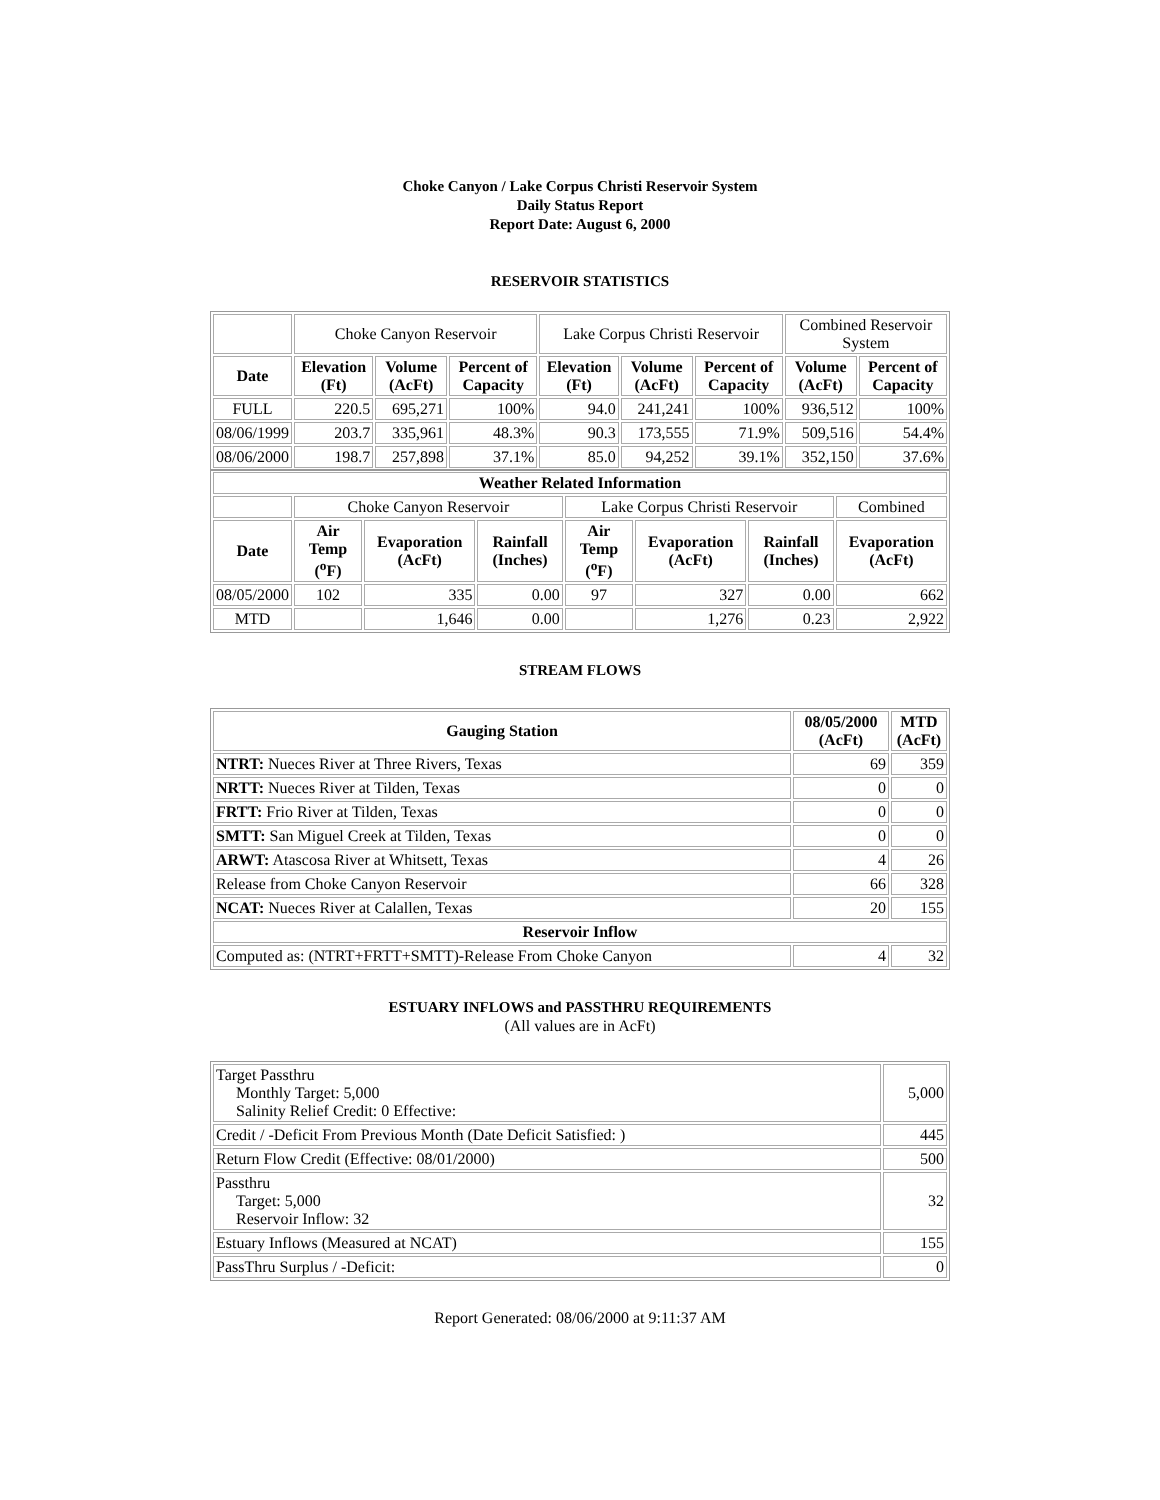Choke Canyon / Lake Corpus Christi Reservoir System
Daily Status Report
Report Date: August 6, 2000
RESERVOIR STATISTICS
| | Choke Canyon Reservoir | | | Lake Corpus Christi Reservoir | | | Combined Reservoir System | |
| Date | Elevation (Ft) | Volume (AcFt) | Percent of Capacity | Elevation (Ft) | Volume (AcFt) | Percent of Capacity | Volume (AcFt) | Percent of Capacity |
| FULL | 220.5 | 695,271 | 100% | 94.0 | 241,241 | 100% | 936,512 | 100% |
| 08/06/1999 | 203.7 | 335,961 | 48.3% | 90.3 | 173,555 | 71.9% | 509,516 | 54.4% |
| 08/06/2000 | 198.7 | 257,898 | 37.1% | 85.0 | 94,252 | 39.1% | 352,150 | 37.6% |
| Weather Related Information | | | | | | | |
| --- | --- | --- | --- | --- | --- | --- | --- |
| | Choke Canyon Reservoir | | | Lake Corpus Christi Reservoir | | | Combined |
| Date | Air Temp (<sup>o</sup>F) | Evaporation (AcFt) | Rainfall (Inches) | Air Temp (<sup>o</sup>F) | Evaporation (AcFt) | Rainfall (Inches) | Evaporation (AcFt) |
| 08/05/2000 | 102 | 335 | 0.00 | 97 | 327 | 0.00 | 662 |
| MTD | | 1,646 | 0.00 | | 1,276 | 0.23 | 2,922 |
STREAM FLOWS
| Gauging Station | 08/05/2000 (AcFt) | MTD (AcFt) |
| --- | --- | --- |
| NTRT: Nueces River at Three Rivers, Texas | 69 | 359 |
| NRTT: Nueces River at Tilden, Texas | 0 | 0 |
| FRTT: Frio River at Tilden, Texas | 0 | 0 |
| SMTT: San Miguel Creek at Tilden, Texas | 0 | 0 |
| ARWT: Atascosa River at Whitsett, Texas | 4 | 26 |
| Release from Choke Canyon Reservoir | 66 | 328 |
| NCAT: Nueces River at Calallen, Texas | 20 | 155 |
| Reservoir Inflow | | |
| Computed as: (NTRT+FRTT+SMTT)-Release From Choke Canyon | 4 | 32 |
ESTUARY INFLOWS and PASSTHRU REQUIREMENTS
(All values are in AcFt)
| Target Passthru Monthly Target: 5,000 Salinity Relief Credit: 0 Effective: | 5,000 |
| Credit / -Deficit From Previous Month (Date Deficit Satisfied: ) | 445 |
| Return Flow Credit (Effective: 08/01/2000) | 500 |
| Passthru Target: 5,000 Reservoir Inflow: 32 | 32 |
| Estuary Inflows (Measured at NCAT) | 155 |
| PassThru Surplus / -Deficit: | 0 |
Report Generated: 08/06/2000 at 9:11:37 AM